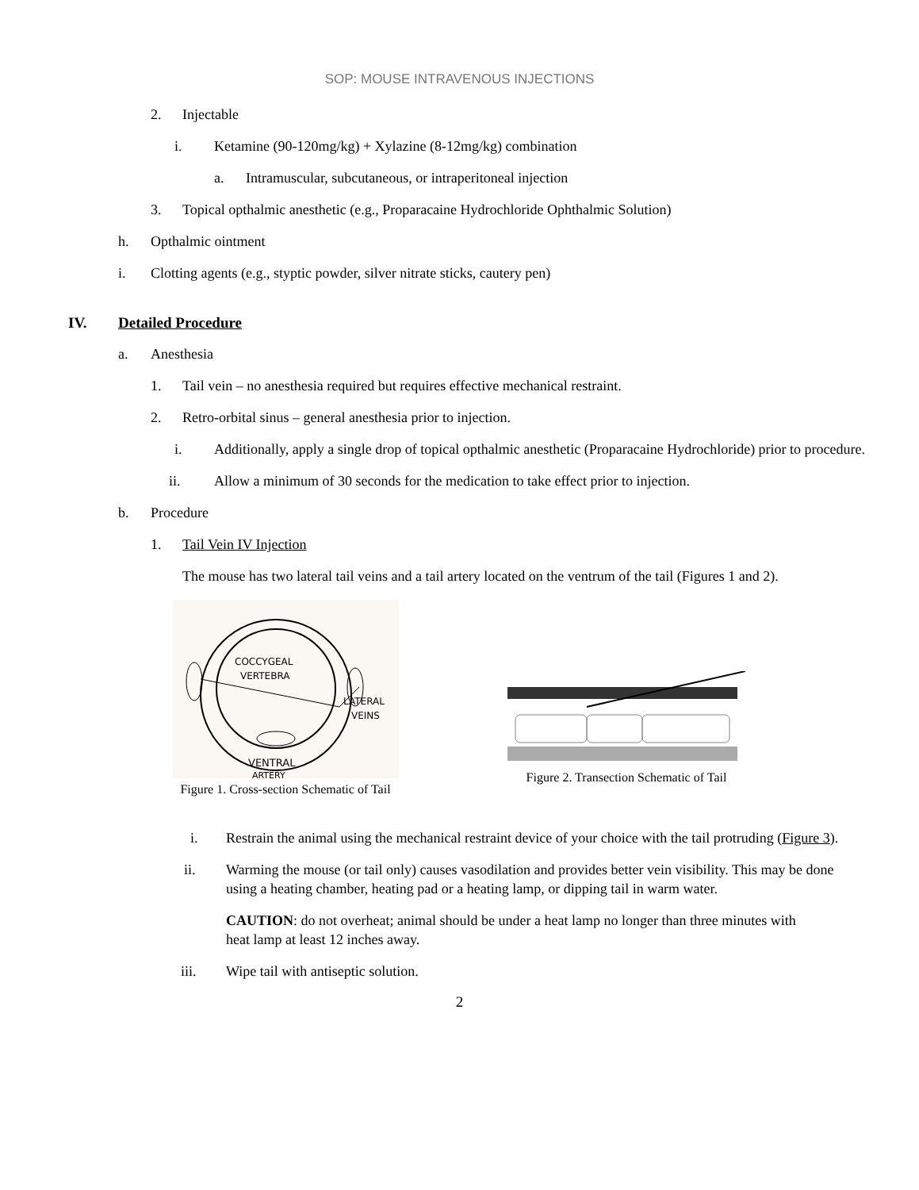SOP: MOUSE INTRAVENOUS INJECTIONS
2. Injectable
i. Ketamine (90-120mg/kg) + Xylazine (8-12mg/kg) combination
a. Intramuscular, subcutaneous, or intraperitoneal injection
3. Topical opthalmic anesthetic (e.g., Proparacaine Hydrochloride Ophthalmic Solution)
h. Opthalmic ointment
i. Clotting agents (e.g., styptic powder, silver nitrate sticks, cautery pen)
IV. Detailed Procedure
a. Anesthesia
1. Tail vein – no anesthesia required but requires effective mechanical restraint.
2. Retro-orbital sinus – general anesthesia prior to injection.
i. Additionally, apply a single drop of topical opthalmic anesthetic (Proparacaine Hydrochloride) prior to procedure.
ii. Allow a minimum of 30 seconds for the medication to take effect prior to injection.
b. Procedure
1. Tail Vein IV Injection
The mouse has two lateral tail veins and a tail artery located on the ventrum of the tail (Figures 1 and 2).
COCCYGEAL
VERTEBRA
LATERAL
VEINS
VENTRAL
ARTERY
Figure 1. Cross-section Schematic of Tail
Figure 2. Transection Schematic of Tail
i. Restrain the animal using the mechanical restraint device of your choice with the tail protruding (Figure 3).
ii. Warming the mouse (or tail only) causes vasodilation and provides better vein visibility. This may be done using a heating chamber, heating pad or a heating lamp, or dipping tail in warm water.
CAUTION: do not overheat; animal should be under a heat lamp no longer than three minutes with heat lamp at least 12 inches away.
iii. Wipe tail with antiseptic solution.
2